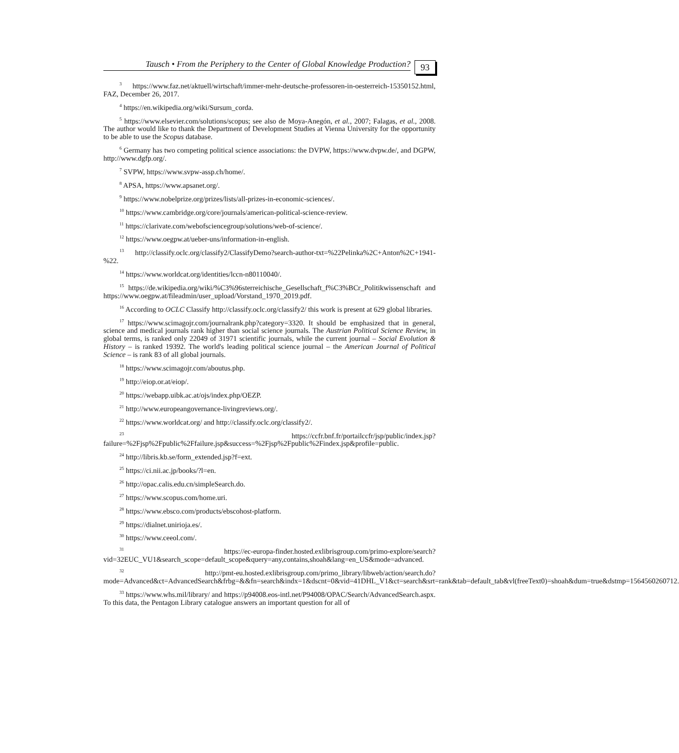Tausch • From the Periphery to the Center of Global Knowledge Production?
93
<sup>3</sup> https://www.faz.net/aktuell/wirtschaft/immer-mehr-deutsche-professoren-in-oesterreich-15350152.html, FAZ, December 26, 2017.
<sup>4</sup> https://en.wikipedia.org/wiki/Sursum_corda.
<sup>5</sup> https://www.elsevier.com/solutions/scopus; see also de Moya-Anegón, et al., 2007; Falagas, et al., 2008. The author would like to thank the Department of Development Studies at Vienna University for the opportunity to be able to use the Scopus database.
<sup>6</sup> Germany has two competing political science associations: the DVPW, https://www.dvpw.de/, and DGPW, http://www.dgfp.org/.
<sup>7</sup> SVPW, https://www.svpw-assp.ch/home/.
<sup>8</sup> APSA, https://www.apsanet.org/.
<sup>9</sup> https://www.nobelprize.org/prizes/lists/all-prizes-in-economic-sciences/.
<sup>10</sup> https://www.cambridge.org/core/journals/american-political-science-review.
<sup>11</sup> https://clarivate.com/webofsciencegroup/solutions/web-of-science/.
<sup>12</sup> https://www.oegpw.at/ueber-uns/information-in-english.
<sup>13</sup> http://classify.oclc.org/classify2/ClassifyDemo?search-author-txt=%22Pelinka%2C+Anton%2C+1941-%22.
<sup>14</sup> https://www.worldcat.org/identities/lccn-n80110040/.
<sup>15</sup> https://de.wikipedia.org/wiki/%C3%96sterreichische_Gesellschaft_f%C3%BCr_Politikwissenschaft and https://www.oegpw.at/fileadmin/user_upload/Vorstand_1970_2019.pdf.
<sup>16</sup> According to OCLC Classify http://classify.oclc.org/classify2/ this work is present at 629 global libraries.
<sup>17</sup> https://www.scimagojr.com/journalrank.php?category=3320. It should be emphasized that in general, science and medical journals rank higher than social science journals. The Austrian Political Science Review, in global terms, is ranked only 22049 of 31971 scientific journals, while the current journal – Social Evolution & History – is ranked 19392. The world's leading political science journal – the American Journal of Political Science – is rank 83 of all global journals.
<sup>18</sup> https://www.scimagojr.com/aboutus.php.
<sup>19</sup> http://eiop.or.at/eiop/.
<sup>20</sup> https://webapp.uibk.ac.at/ojs/index.php/OEZP.
<sup>21</sup> http://www.europeangovernance-livingreviews.org/.
<sup>22</sup> https://www.worldcat.org/ and http://classify.oclc.org/classify2/.
<sup>23</sup> https://ccfr.bnf.fr/portailccfr/jsp/public/index.jsp?failure=%2Fjsp%2Fpublic%2Ffailure.jsp&success=%2Fjsp%2Fpublic%2Findex.jsp&profile=public.
<sup>24</sup> http://libris.kb.se/form_extended.jsp?f=ext.
<sup>25</sup> https://ci.nii.ac.jp/books/?l=en.
<sup>26</sup> http://opac.calis.edu.cn/simpleSearch.do.
<sup>27</sup> https://www.scopus.com/home.uri.
<sup>28</sup> https://www.ebsco.com/products/ebscohost-platform.
<sup>29</sup> https://dialnet.unirioja.es/.
<sup>30</sup> https://www.ceeol.com/.
<sup>31</sup> https://ec-europa-finder.hosted.exlibrisgroup.com/primo-explore/search?vid=32EUC_VU1&search_scope=default_scope&query=any,contains,shoah&lang=en_US&mode=advanced.
<sup>32</sup> http://pmt-eu.hosted.exlibrisgroup.com/primo_library/libweb/action/search.do?mode=Advanced&ct=AdvancedSearch&frbg=&&fn=search&indx=1&dscnt=0&vid=41DHL_V1&ct=search&srt=rank&tab=default_tab&vl(freeText0)=shoah&dum=true&dstmp=1564560260712.
<sup>33</sup> https://www.whs.mil/library/ and https://p94008.eos-intl.net/P94008/OPAC/Search/AdvancedSearch.aspx. To this data, the Pentagon Library catalogue answers an important question for all of